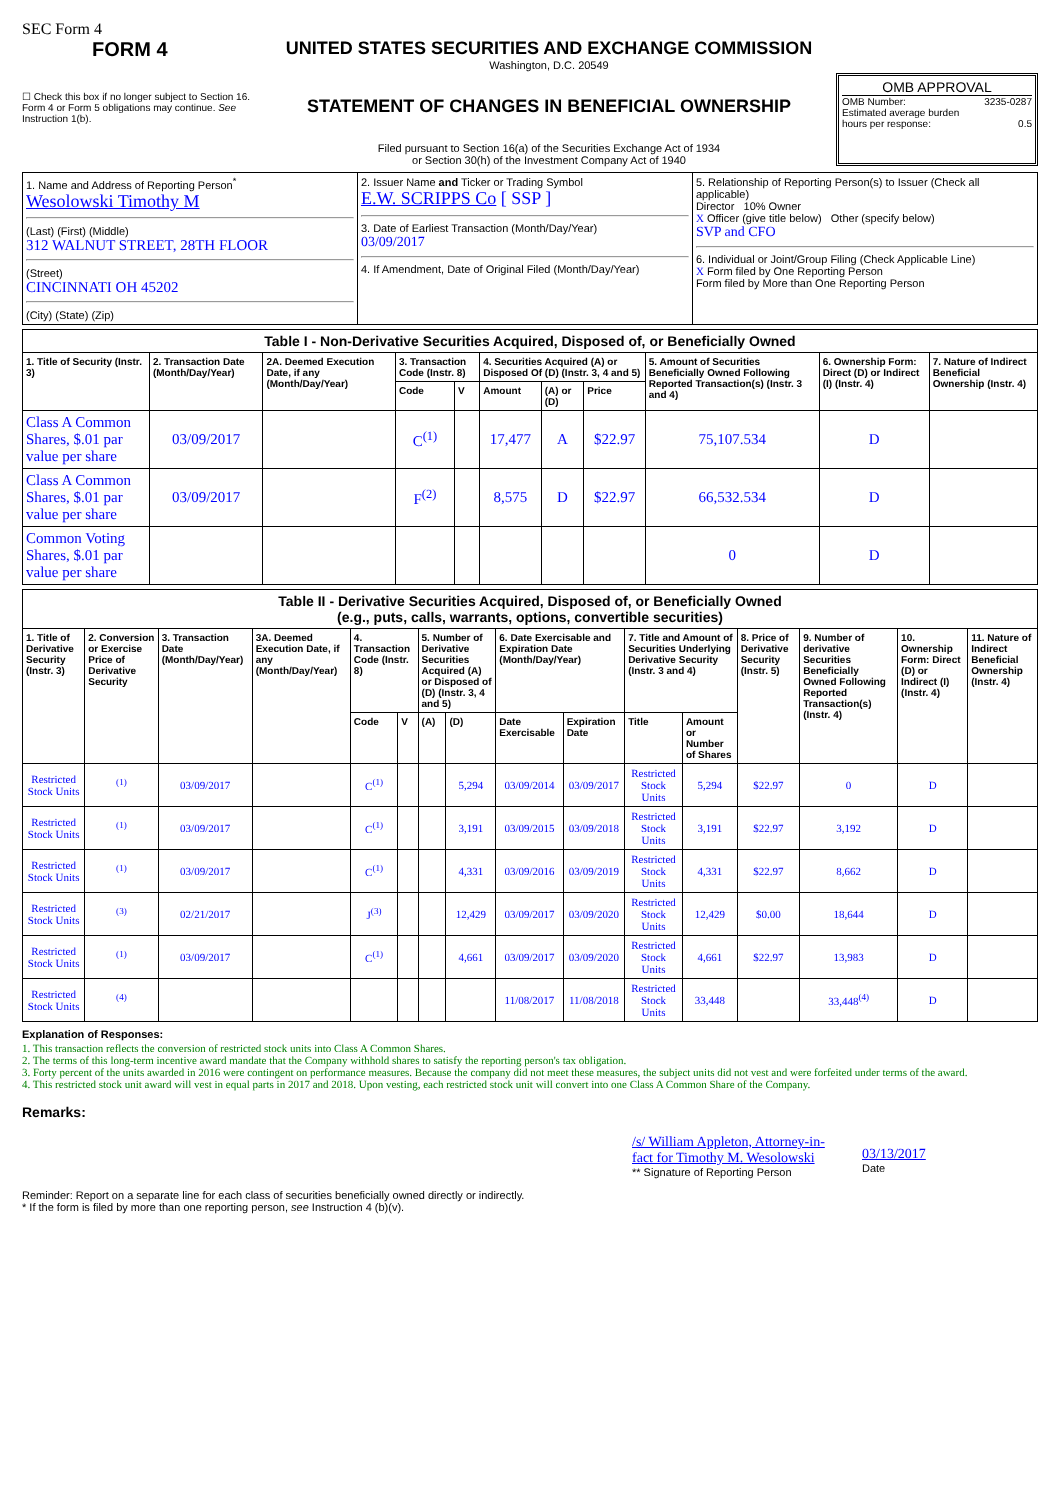SEC Form 4
FORM 4
☐ Check this box if no longer subject to Section 16. Form 4 or Form 5 obligations may continue. See Instruction 1(b).
UNITED STATES SECURITIES AND EXCHANGE COMMISSION
Washington, D.C. 20549
STATEMENT OF CHANGES IN BENEFICIAL OWNERSHIP
Filed pursuant to Section 16(a) of the Securities Exchange Act of 1934
or Section 30(h) of the Investment Company Act of 1940
OMB APPROVAL
OMB Number: 3235-0287
Estimated average burden
hours per response: 0.5
| 1. Name and Address of Reporting Person<sup>*</sup> Wesolowski Timothy M (Last) (First) (Middle) 312 WALNUT STREET, 28TH FLOOR (Street) CINCINNATI OH 45202 (City) (State) (Zip) | 2. Issuer Name and Ticker or Trading Symbol E.W. SCRIPPS Co [ SSP ] 3. Date of Earliest Transaction (Month/Day/Year) 03/09/2017 4. If Amendment, Date of Original Filed (Month/Day/Year) | 5. Relationship of Reporting Person(s) to Issuer (Check all applicable) Director 10% Owner X Officer (give title below) Other (specify below) SVP and CFO 6. Individual or Joint/Group Filing (Check Applicable Line) X Form filed by One Reporting Person Form filed by More than One Reporting Person |
| Table I - Non-Derivative Securities Acquired, Disposed of, or Beneficially Owned | | | | | | | | | | |
| --- | --- | --- | --- | --- | --- | --- | --- | --- | --- | --- |
| 1. Title of Security (Instr. 3) | 2. Transaction Date (Month/Day/Year) | 2A. Deemed Execution Date, if any (Month/Day/Year) | 3. Transaction Code (Instr. 8) | | 4. Securities Acquired (A) or Disposed Of (D) (Instr. 3, 4 and 5) | | | 5. Amount of Securities Beneficially Owned Following Reported Transaction(s) (Instr. 3 and 4) | 6. Ownership Form: Direct (D) or Indirect (I) (Instr. 4) | 7. Nature of Indirect Beneficial Ownership (Instr. 4) |
| | | | Code | V | Amount | (A) or (D) | Price | | | |
| Class A Common Shares, $.01 par value per share | 03/09/2017 | | C<sup>(1)</sup> | | 17,477 | A | $22.97 | 75,107.534 | D | |
| Class A Common Shares, $.01 par value per share | 03/09/2017 | | F<sup>(2)</sup> | | 8,575 | D | $22.97 | 66,532.534 | D | |
| Common Voting Shares, $.01 par value per share | | | | | | | | 0 | D | |
| Table II - Derivative Securities Acquired, Disposed of, or Beneficially Owned (e.g., puts, calls, warrants, options, convertible securities) | | | | | | | | | | | | | | | |
| --- | --- | --- | --- | --- | --- | --- | --- | --- | --- | --- | --- | --- | --- | --- | --- |
| 1. Title of Derivative Security (Instr. 3) | 2. Conversion or Exercise Price of Derivative Security | 3. Transaction Date (Month/Day/Year) | 3A. Deemed Execution Date, if any (Month/Day/Year) | 4. Transaction Code (Instr. 8) | | 5. Number of Derivative Securities Acquired (A) or Disposed of (D) (Instr. 3, 4 and 5) | | 6. Date Exercisable and Expiration Date (Month/Day/Year) | | 7. Title and Amount of Securities Underlying Derivative Security (Instr. 3 and 4) | | 8. Price of Derivative Security (Instr. 5) | 9. Number of derivative Securities Beneficially Owned Following Reported Transaction(s) (Instr. 4) | 10. Ownership Form: Direct (D) or Indirect (I) (Instr. 4) | 11. Nature of Indirect Beneficial Ownership (Instr. 4) |
| | | | | Code | V | (A) | (D) | Date Exercisable | Expiration Date | Title | Amount or Number of Shares | | | | |
| Restricted Stock Units | <sup>(1)</sup> | 03/09/2017 | | C<sup>(1)</sup> | | | 5,294 | 03/09/2014 | 03/09/2017 | Restricted Stock Units | 5,294 | $22.97 | 0 | D | |
| Restricted Stock Units | <sup>(1)</sup> | 03/09/2017 | | C<sup>(1)</sup> | | | 3,191 | 03/09/2015 | 03/09/2018 | Restricted Stock Units | 3,191 | $22.97 | 3,192 | D | |
| Restricted Stock Units | <sup>(1)</sup> | 03/09/2017 | | C<sup>(1)</sup> | | | 4,331 | 03/09/2016 | 03/09/2019 | Restricted Stock Units | 4,331 | $22.97 | 8,662 | D | |
| Restricted Stock Units | <sup>(3)</sup> | 02/21/2017 | | J<sup>(3)</sup> | | | 12,429 | 03/09/2017 | 03/09/2020 | Restricted Stock Units | 12,429 | $0.00 | 18,644 | D | |
| Restricted Stock Units | <sup>(1)</sup> | 03/09/2017 | | C<sup>(1)</sup> | | | 4,661 | 03/09/2017 | 03/09/2020 | Restricted Stock Units | 4,661 | $22.97 | 13,983 | D | |
| Restricted Stock Units | <sup>(4)</sup> | | | | | | | 11/08/2017 | 11/08/2018 | Restricted Stock Units | 33,448 | | 33,448<sup>(4)</sup> | D | |
Explanation of Responses:
1. This transaction reflects the conversion of restricted stock units into Class A Common Shares.
2. The terms of this long-term incentive award mandate that the Company withhold shares to satisfy the reporting person's tax obligation.
3. Forty percent of the units awarded in 2016 were contingent on performance measures. Because the company did not meet these measures, the subject units did not vest and were forfeited under terms of the award.
4. This restricted stock unit award will vest in equal parts in 2017 and 2018. Upon vesting, each restricted stock unit will convert into one Class A Common Share of the Company.
Remarks:
/s/ William Appleton, Attorney-in-fact for Timothy M. Wesolowski
** Signature of Reporting Person
03/13/2017
Date
Reminder: Report on a separate line for each class of securities beneficially owned directly or indirectly.
* If the form is filed by more than one reporting person, see Instruction 4 (b)(v).